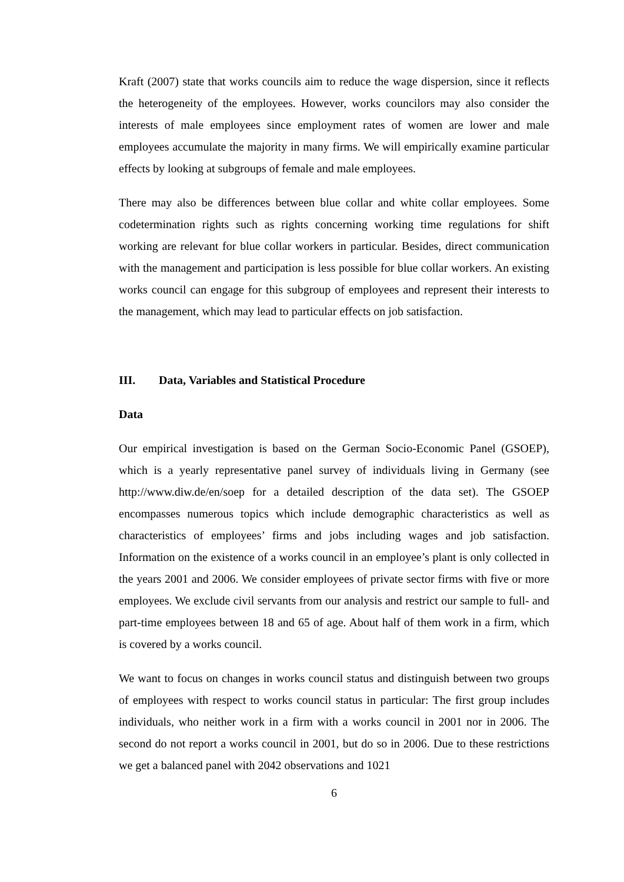Kraft (2007) state that works councils aim to reduce the wage dispersion, since it reflects the heterogeneity of the employees. However, works councilors may also consider the interests of male employees since employment rates of women are lower and male employees accumulate the majority in many firms. We will empirically examine particular effects by looking at subgroups of female and male employees.
There may also be differences between blue collar and white collar employees. Some codetermination rights such as rights concerning working time regulations for shift working are relevant for blue collar workers in particular. Besides, direct communication with the management and participation is less possible for blue collar workers. An existing works council can engage for this subgroup of employees and represent their interests to the management, which may lead to particular effects on job satisfaction.
III. Data, Variables and Statistical Procedure
Data
Our empirical investigation is based on the German Socio-Economic Panel (GSOEP), which is a yearly representative panel survey of individuals living in Germany (see http://www.diw.de/en/soep for a detailed description of the data set). The GSOEP encompasses numerous topics which include demographic characteristics as well as characteristics of employees’ firms and jobs including wages and job satisfaction. Information on the existence of a works council in an employee’s plant is only collected in the years 2001 and 2006. We consider employees of private sector firms with five or more employees. We exclude civil servants from our analysis and restrict our sample to full- and part-time employees between 18 and 65 of age. About half of them work in a firm, which is covered by a works council.
We want to focus on changes in works council status and distinguish between two groups of employees with respect to works council status in particular: The first group includes individuals, who neither work in a firm with a works council in 2001 nor in 2006. The second do not report a works council in 2001, but do so in 2006. Due to these restrictions we get a balanced panel with 2042 observations and 1021
6